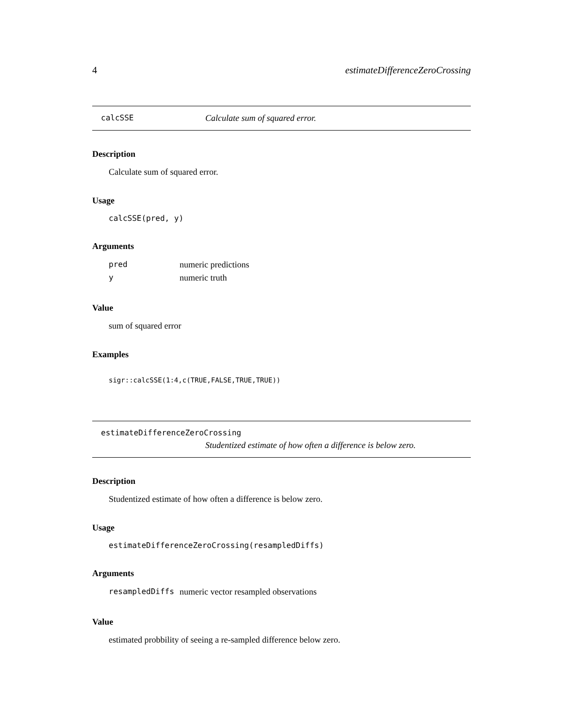4 estimateDifferenceZeroCrossing
calcSSE Calculate sum of squared error.
Description
Calculate sum of squared error.
Usage
calcSSE(pred, y)
Arguments
| pred | numeric predictions |
| y | numeric truth |
Value
sum of squared error
Examples
sigr::calcSSE(1:4,c(TRUE,FALSE,TRUE,TRUE))
estimateDifferenceZeroCrossing
Studentized estimate of how often a difference is below zero.
Description
Studentized estimate of how often a difference is below zero.
Usage
estimateDifferenceZeroCrossing(resampledDiffs)
Arguments
| resampledDiffs | numeric vector resampled observations |
Value
estimated probbility of seeing a re-sampled difference below zero.